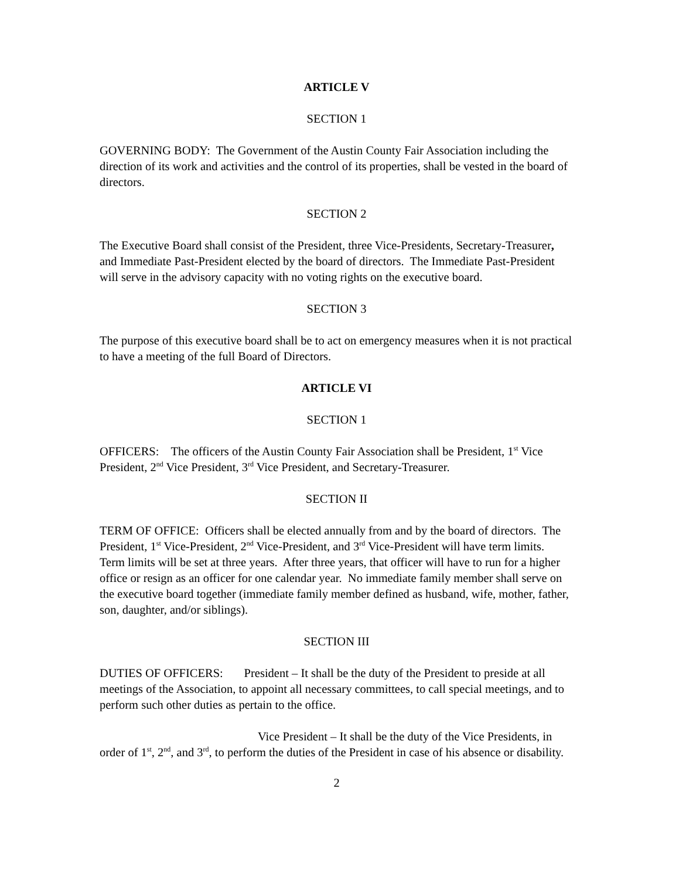ARTICLE V
SECTION 1
GOVERNING BODY: The Government of the Austin County Fair Association including the direction of its work and activities and the control of its properties, shall be vested in the board of directors.
SECTION 2
The Executive Board shall consist of the President, three Vice-Presidents, Secretary-Treasurer, and Immediate Past-President elected by the board of directors. The Immediate Past-President will serve in the advisory capacity with no voting rights on the executive board.
SECTION 3
The purpose of this executive board shall be to act on emergency measures when it is not practical to have a meeting of the full Board of Directors.
ARTICLE VI
SECTION 1
OFFICERS: The officers of the Austin County Fair Association shall be President, 1<sup>st</sup> Vice President, 2<sup>nd</sup> Vice President, 3<sup>rd</sup> Vice President, and Secretary-Treasurer.
SECTION II
TERM OF OFFICE: Officers shall be elected annually from and by the board of directors. The President, 1<sup>st</sup> Vice-President, 2<sup>nd</sup> Vice-President, and 3<sup>rd</sup> Vice-President will have term limits. Term limits will be set at three years. After three years, that officer will have to run for a higher office or resign as an officer for one calendar year. No immediate family member shall serve on the executive board together (immediate family member defined as husband, wife, mother, father, son, daughter, and/or siblings).
SECTION III
DUTIES OF OFFICERS: President – It shall be the duty of the President to preside at all meetings of the Association, to appoint all necessary committees, to call special meetings, and to perform such other duties as pertain to the office.
Vice President – It shall be the duty of the Vice Presidents, in order of 1<sup>st</sup>, 2<sup>nd</sup>, and 3<sup>rd</sup>, to perform the duties of the President in case of his absence or disability.
2